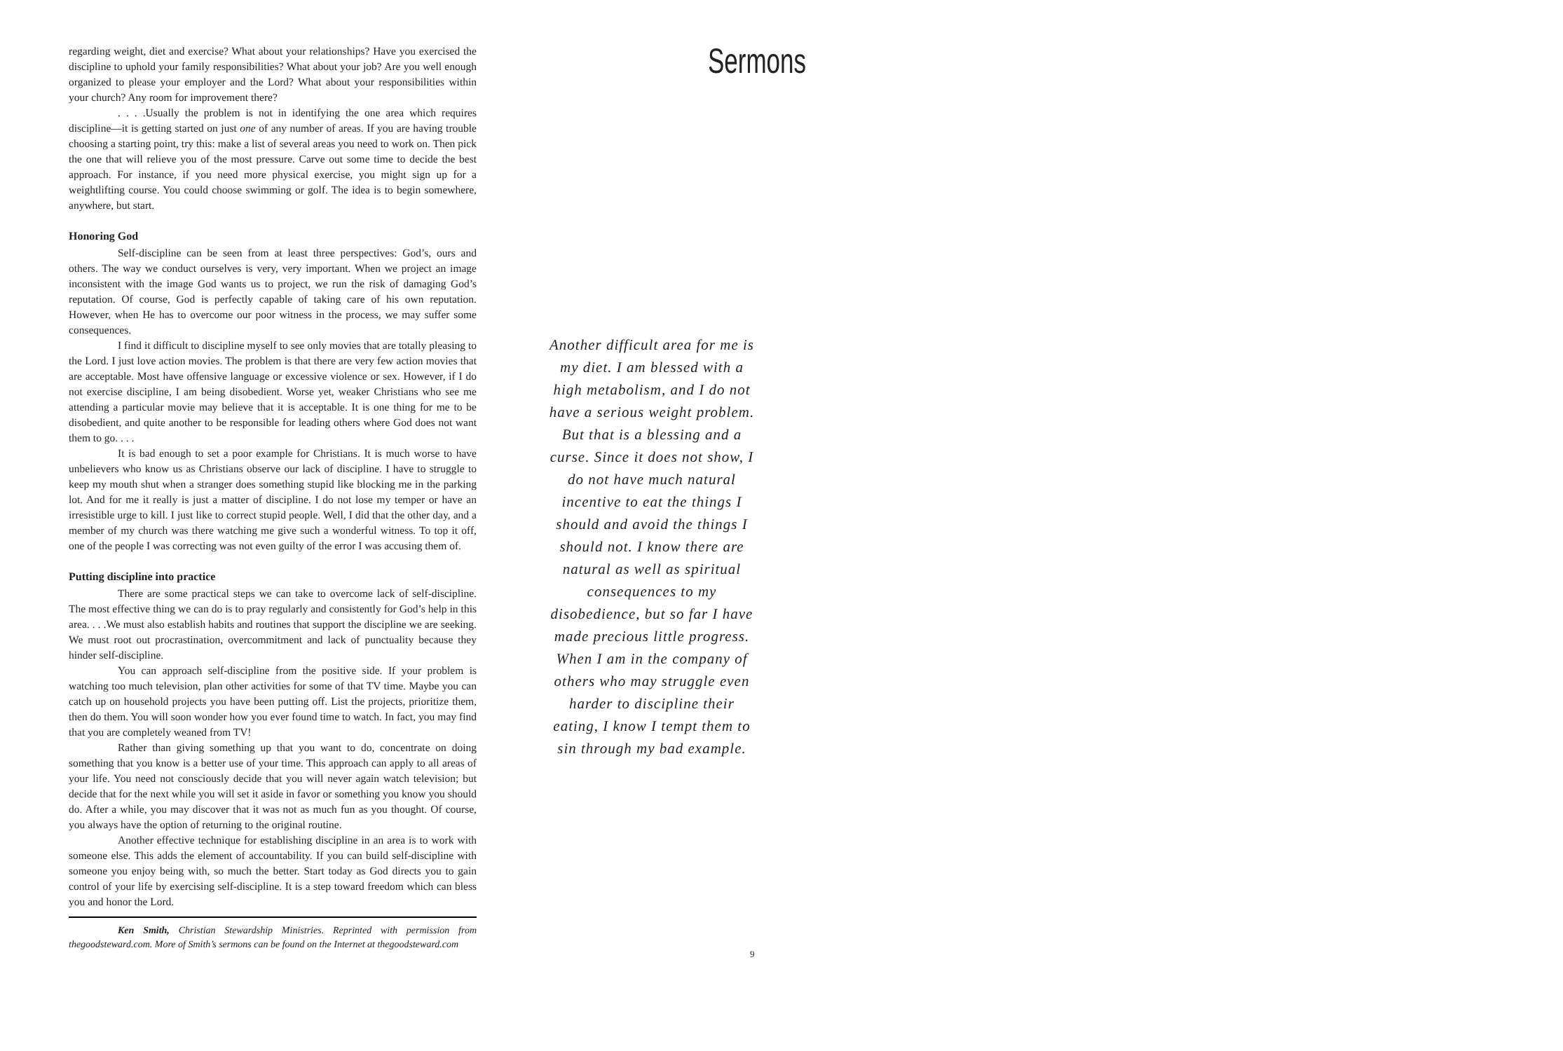regarding weight, diet and exercise? What about your relationships? Have you exercised the discipline to uphold your family responsibilities? What about your job? Are you well enough organized to please your employer and the Lord? What about your responsibilities within your church? Any room for improvement there?
. . . .Usually the problem is not in identifying the one area which requires discipline—it is getting started on just one of any number of areas. If you are having trouble choosing a starting point, try this: make a list of several areas you need to work on. Then pick the one that will relieve you of the most pressure. Carve out some time to decide the best approach. For instance, if you need more physical exercise, you might sign up for a weightlifting course. You could choose swimming or golf. The idea is to begin somewhere, anywhere, but start.
Honoring God
Self-discipline can be seen from at least three perspectives: God’s, ours and others. The way we conduct ourselves is very, very important. When we project an image inconsistent with the image God wants us to project, we run the risk of damaging God’s reputation. Of course, God is perfectly capable of taking care of his own reputation. However, when He has to overcome our poor witness in the process, we may suffer some consequences.
I find it difficult to discipline myself to see only movies that are totally pleasing to the Lord. I just love action movies. The problem is that there are very few action movies that are acceptable. Most have offensive language or excessive violence or sex. However, if I do not exercise discipline, I am being disobedient. Worse yet, weaker Christians who see me attending a particular movie may believe that it is acceptable. It is one thing for me to be disobedient, and quite another to be responsible for leading others where God does not want them to go. . . .
It is bad enough to set a poor example for Christians. It is much worse to have unbelievers who know us as Christians observe our lack of discipline. I have to struggle to keep my mouth shut when a stranger does something stupid like blocking me in the parking lot. And for me it really is just a matter of discipline. I do not lose my temper or have an irresistible urge to kill. I just like to correct stupid people. Well, I did that the other day, and a member of my church was there watching me give such a wonderful witness. To top it off, one of the people I was correcting was not even guilty of the error I was accusing them of.
Putting discipline into practice
There are some practical steps we can take to overcome lack of self-discipline. The most effective thing we can do is to pray regularly and consistently for God’s help in this area. . . .We must also establish habits and routines that support the discipline we are seeking. We must root out procrastination, overcommitment and lack of punctuality because they hinder self-discipline.
You can approach self-discipline from the positive side. If your problem is watching too much television, plan other activities for some of that TV time. Maybe you can catch up on household projects you have been putting off. List the projects, prioritize them, then do them. You will soon wonder how you ever found time to watch. In fact, you may find that you are completely weaned from TV!
Rather than giving something up that you want to do, concentrate on doing something that you know is a better use of your time. This approach can apply to all areas of your life. You need not consciously decide that you will never again watch television; but decide that for the next while you will set it aside in favor or something you know you should do. After a while, you may discover that it was not as much fun as you thought. Of course, you always have the option of returning to the original routine.
Another effective technique for establishing discipline in an area is to work with someone else. This adds the element of accountability. If you can build self-discipline with someone you enjoy being with, so much the better. Start today as God directs you to gain control of your life by exercising self-discipline. It is a step toward freedom which can bless you and honor the Lord.
Ken Smith, Christian Stewardship Ministries. Reprinted with permission from thegoodsteward.com. More of Smith’s sermons can be found on the Internet at thegoodsteward.com
Sermons
Another difficult area for me is my diet. I am blessed with a high metabolism, and I do not have a serious weight problem. But that is a blessing and a curse. Since it does not show, I do not have much natural incentive to eat the things I should and avoid the things I should not. I know there are natural as well as spiritual consequences to my disobedience, but so far I have made precious little progress. When I am in the company of others who may struggle even harder to discipline their eating, I know I tempt them to sin through my bad example.
9